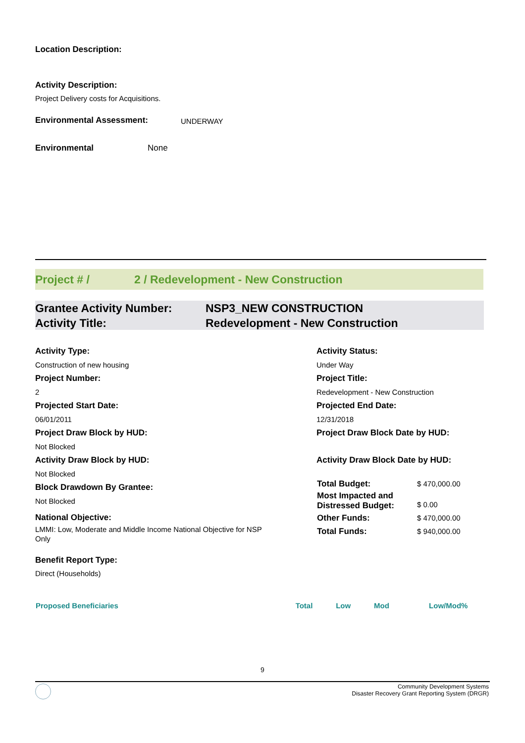Location Description:
Activity Description:
Project Delivery costs for Acquisitions.
Environmental Assessment: UNDERWAY
Environmental None
Project # / 2 / Redevelopment - New Construction
Grantee Activity Number: NSP3_NEW CONSTRUCTION Activity Title: Redevelopment - New Construction
Activity Type:
Construction of new housing
Project Number:
2
Projected Start Date:
06/01/2011
Project Draw Block by HUD:
Not Blocked
Activity Draw Block by HUD:
Not Blocked
Block Drawdown By Grantee:
Not Blocked
National Objective:
LMMI: Low, Moderate and Middle Income National Objective for NSP Only
Benefit Report Type:
Direct (Households)
Activity Status:
Under Way
Project Title:
Redevelopment - New Construction
Projected End Date:
12/31/2018
Project Draw Block Date by HUD:
Activity Draw Block Date by HUD:
| Total Budget: | $ 470,000.00 |
| Most Impacted and Distressed Budget: | $ 0.00 |
| Other Funds: | $ 470,000.00 |
| Total Funds: | $ 940,000.00 |
| Proposed Beneficiaries | Total | Low | Mod | Low/Mod% |
| --- | --- | --- | --- | --- |
9
Community Development Systems
Disaster Recovery Grant Reporting System (DRGR)